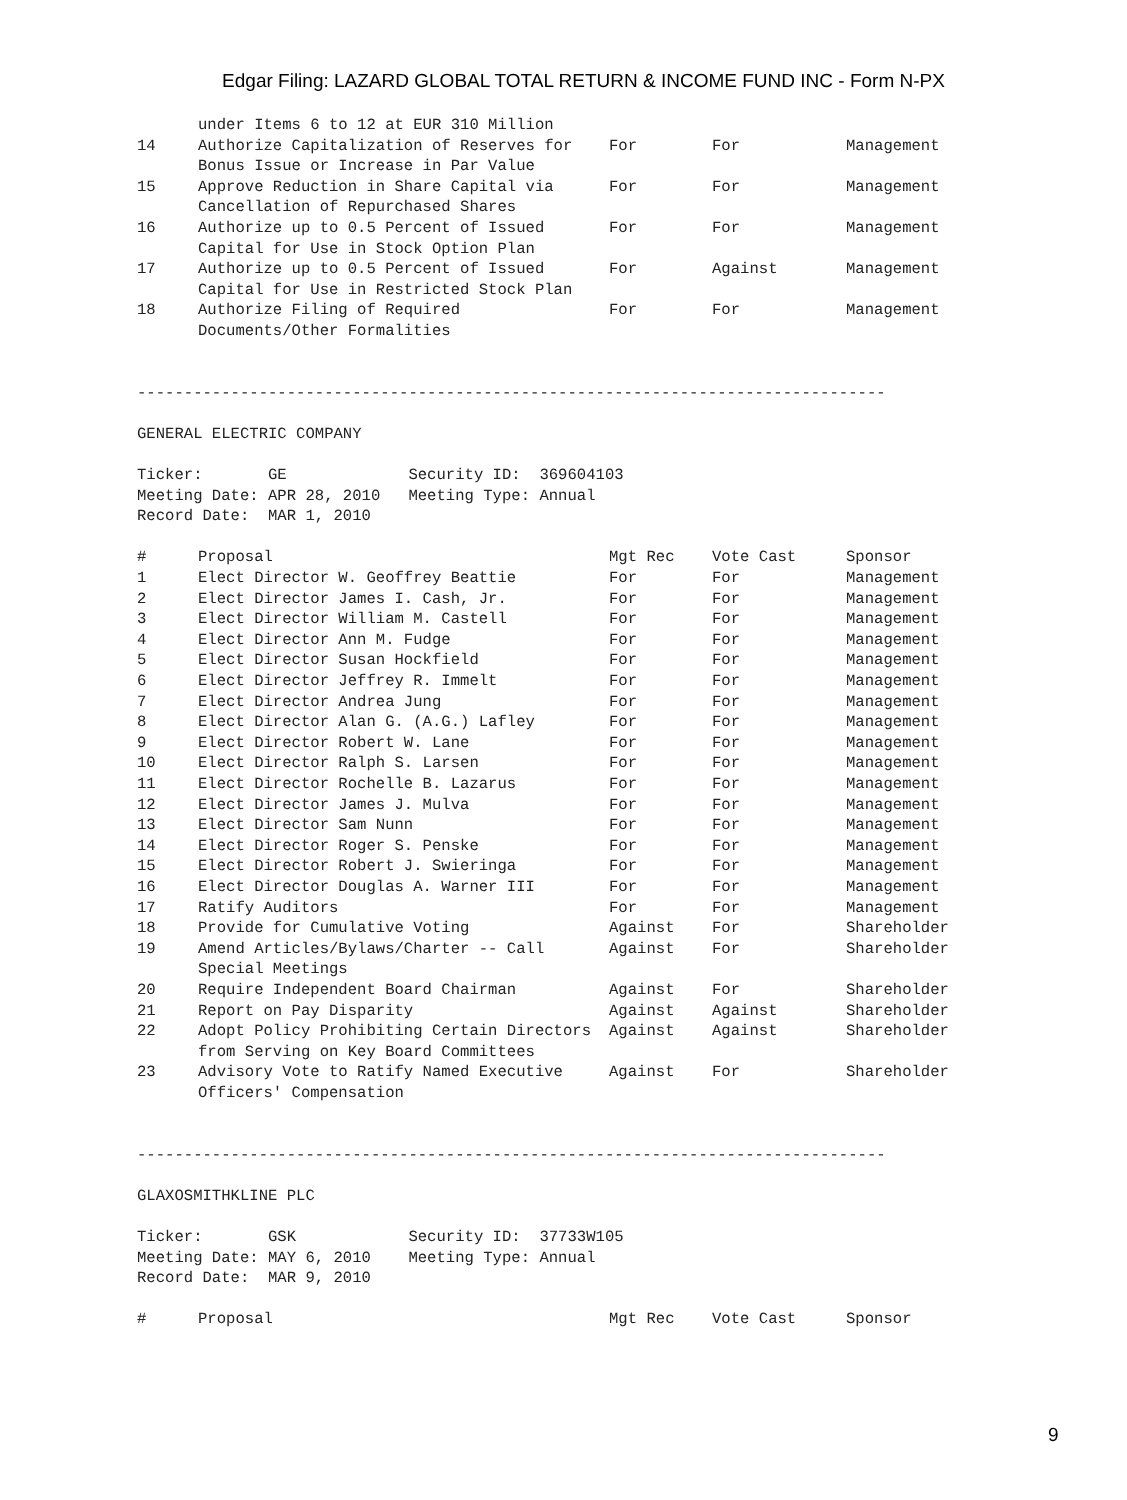Edgar Filing: LAZARD GLOBAL TOTAL RETURN & INCOME FUND INC - Form N-PX
| | under Items 6 to 12 at EUR 310 Million | | | |
| 14 | Authorize Capitalization of Reserves for Bonus Issue or Increase in Par Value | For | For | Management |
| 15 | Approve Reduction in Share Capital via Cancellation of Repurchased Shares | For | For | Management |
| 16 | Authorize up to 0.5 Percent of Issued Capital for Use in Stock Option Plan | For | For | Management |
| 17 | Authorize up to 0.5 Percent of Issued Capital for Use in Restricted Stock Plan | For | Against | Management |
| 18 | Authorize Filing of Required Documents/Other Formalities | For | For | Management |
-------------------------------------------------------------------------------- GENERAL ELECTRIC COMPANY Ticker: GE Security ID: 369604103 Meeting Date: APR 28, 2010 Meeting Type: Annual Record Date: MAR 1, 2010
| # | Proposal | Mgt Rec | Vote Cast | Sponsor |
| --- | --- | --- | --- | --- |
| 1 | Elect Director W. Geoffrey Beattie | For | For | Management |
| 2 | Elect Director James I. Cash, Jr. | For | For | Management |
| 3 | Elect Director William M. Castell | For | For | Management |
| 4 | Elect Director Ann M. Fudge | For | For | Management |
| 5 | Elect Director Susan Hockfield | For | For | Management |
| 6 | Elect Director Jeffrey R. Immelt | For | For | Management |
| 7 | Elect Director Andrea Jung | For | For | Management |
| 8 | Elect Director Alan G. (A.G.) Lafley | For | For | Management |
| 9 | Elect Director Robert W. Lane | For | For | Management |
| 10 | Elect Director Ralph S. Larsen | For | For | Management |
| 11 | Elect Director Rochelle B. Lazarus | For | For | Management |
| 12 | Elect Director James J. Mulva | For | For | Management |
| 13 | Elect Director Sam Nunn | For | For | Management |
| 14 | Elect Director Roger S. Penske | For | For | Management |
| 15 | Elect Director Robert J. Swieringa | For | For | Management |
| 16 | Elect Director Douglas A. Warner III | For | For | Management |
| 17 | Ratify Auditors | For | For | Management |
| 18 | Provide for Cumulative Voting | Against | For | Shareholder |
| 19 | Amend Articles/Bylaws/Charter -- Call Special Meetings | Against | For | Shareholder |
| 20 | Require Independent Board Chairman | Against | For | Shareholder |
| 21 | Report on Pay Disparity | Against | Against | Shareholder |
| 22 | Adopt Policy Prohibiting Certain Directors from Serving on Key Board Committees | Against | Against | Shareholder |
| 23 | Advisory Vote to Ratify Named Executive Officers' Compensation | Against | For | Shareholder |
-------------------------------------------------------------------------------- GLAXOSMITHKLINE PLC Ticker: GSK Security ID: 37733W105 Meeting Date: MAY 6, 2010 Meeting Type: Annual Record Date: MAR 9, 2010
| # | Proposal | Mgt Rec | Vote Cast | Sponsor |
| --- | --- | --- | --- | --- |
9